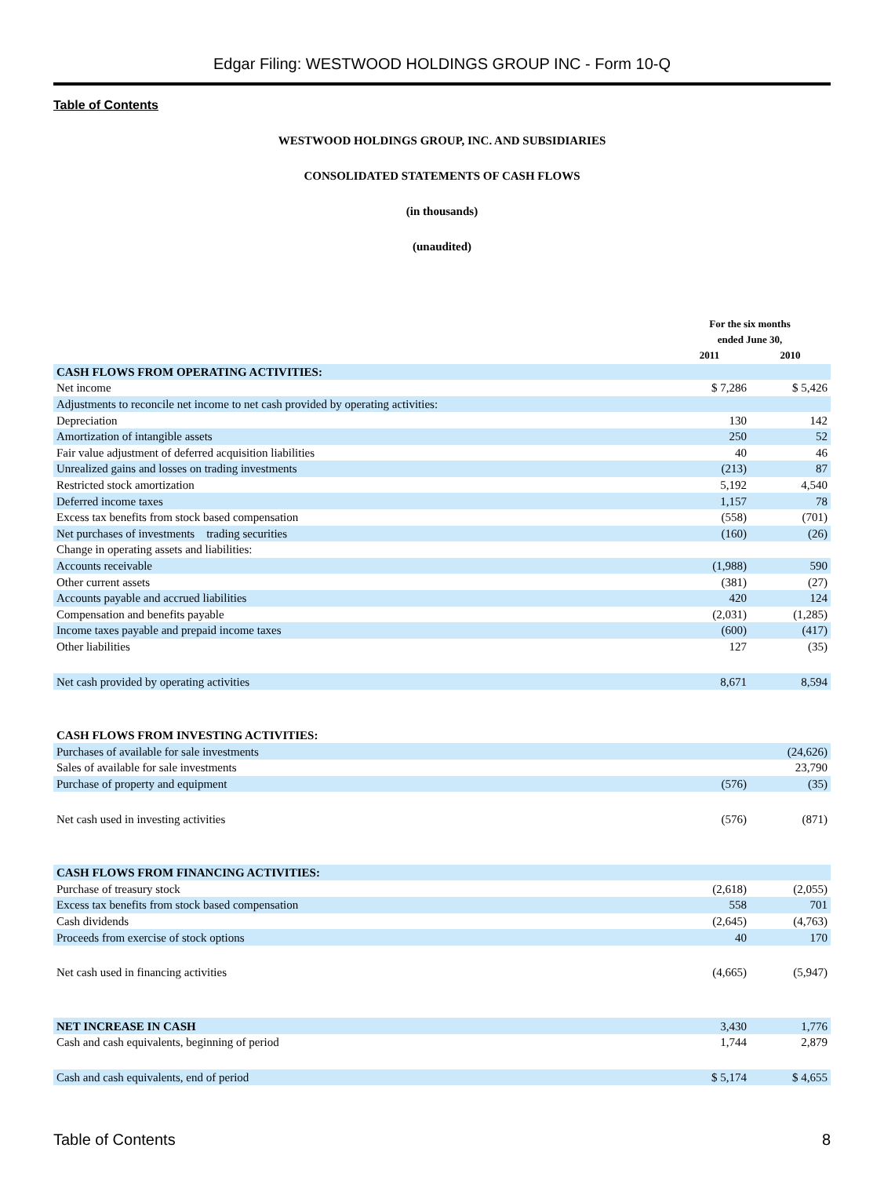Edgar Filing: WESTWOOD HOLDINGS GROUP INC - Form 10-Q
Table of Contents
WESTWOOD HOLDINGS GROUP, INC. AND SUBSIDIARIES
CONSOLIDATED STATEMENTS OF CASH FLOWS
(in thousands)
(unaudited)
| | For the six months ended June 30, | |
| --- | --- | --- |
| | 2011 | 2010 |
| CASH FLOWS FROM OPERATING ACTIVITIES: | | |
| Net income | $ 7,286 | $ 5,426 |
| Adjustments to reconcile net income to net cash provided by operating activities: | | |
| Depreciation | 130 | 142 |
| Amortization of intangible assets | 250 | 52 |
| Fair value adjustment of deferred acquisition liabilities | 40 | 46 |
| Unrealized gains and losses on trading investments | (213) | 87 |
| Restricted stock amortization | 5,192 | 4,540 |
| Deferred income taxes | 1,157 | 78 |
| Excess tax benefits from stock based compensation | (558) | (701) |
| Net purchases of investments trading securities | (160) | (26) |
| Change in operating assets and liabilities: | | |
| Accounts receivable | (1,988) | 590 |
| Other current assets | (381) | (27) |
| Accounts payable and accrued liabilities | 420 | 124 |
| Compensation and benefits payable | (2,031) | (1,285) |
| Income taxes payable and prepaid income taxes | (600) | (417) |
| Other liabilities | 127 | (35) |
| Net cash provided by operating activities | 8,671 | 8,594 |
| CASH FLOWS FROM INVESTING ACTIVITIES: | | |
| Purchases of available for sale investments | | (24,626) |
| Sales of available for sale investments | | 23,790 |
| Purchase of property and equipment | (576) | (35) |
| Net cash used in investing activities | (576) | (871) |
| CASH FLOWS FROM FINANCING ACTIVITIES: | | |
| Purchase of treasury stock | (2,618) | (2,055) |
| Excess tax benefits from stock based compensation | 558 | 701 |
| Cash dividends | (2,645) | (4,763) |
| Proceeds from exercise of stock options | 40 | 170 |
| Net cash used in financing activities | (4,665) | (5,947) |
| NET INCREASE IN CASH | 3,430 | 1,776 |
| Cash and cash equivalents, beginning of period | 1,744 | 2,879 |
| Cash and cash equivalents, end of period | $ 5,174 | $ 4,655 |
Table of Contents 8